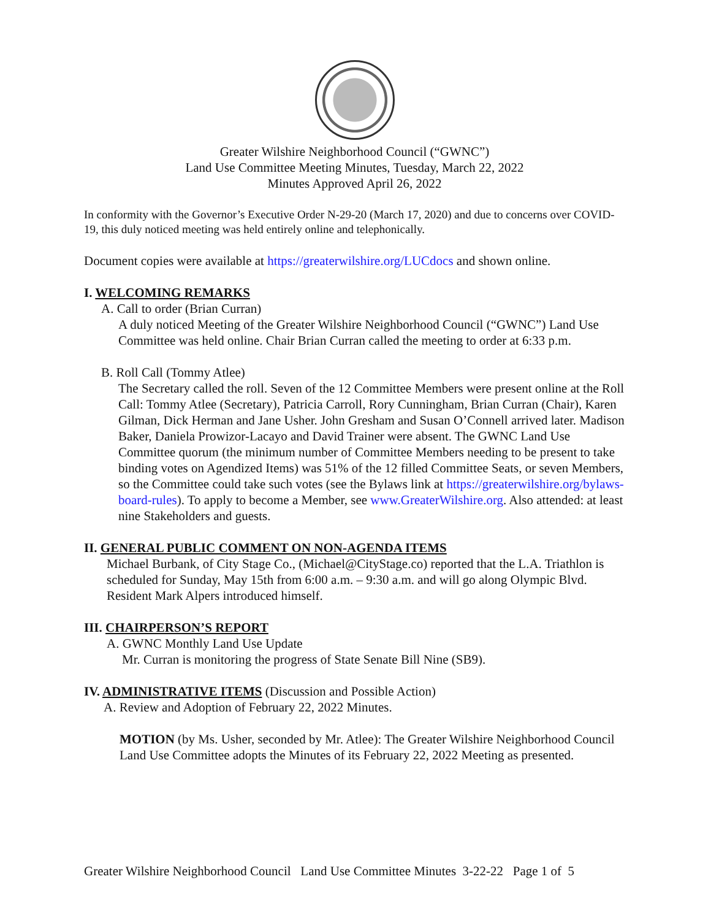Greater Wilshire Neighborhood Council (“GWNC”)
Land Use Committee Meeting Minutes, Tuesday, March 22, 2022
Minutes Approved April 26, 2022
In conformity with the Governor’s Executive Order N-29-20 (March 17, 2020) and due to concerns over COVID-19, this duly noticed meeting was held entirely online and telephonically.
Document copies were available at https://greaterwilshire.org/LUCdocs and shown online.
I. WELCOMING REMARKS
A. Call to order (Brian Curran)
A duly noticed Meeting of the Greater Wilshire Neighborhood Council (“GWNC”) Land Use Committee was held online. Chair Brian Curran called the meeting to order at 6:33 p.m.
B. Roll Call (Tommy Atlee)
The Secretary called the roll. Seven of the 12 Committee Members were present online at the Roll Call: Tommy Atlee (Secretary), Patricia Carroll, Rory Cunningham, Brian Curran (Chair), Karen Gilman, Dick Herman and Jane Usher. John Gresham and Susan O’Connell arrived later. Madison Baker, Daniela Prowizor-Lacayo and David Trainer were absent. The GWNC Land Use Committee quorum (the minimum number of Committee Members needing to be present to take binding votes on Agendized Items) was 51% of the 12 filled Committee Seats, or seven Members, so the Committee could take such votes (see the Bylaws link at https://greaterwilshire.org/bylaws-board-rules). To apply to become a Member, see www.GreaterWilshire.org. Also attended: at least nine Stakeholders and guests.
II. GENERAL PUBLIC COMMENT ON NON-AGENDA ITEMS
Michael Burbank, of City Stage Co., (Michael@CityStage.co) reported that the L.A. Triathlon is scheduled for Sunday, May 15th from 6:00 a.m. – 9:30 a.m. and will go along Olympic Blvd. Resident Mark Alpers introduced himself.
III. CHAIRPERSON’S REPORT
A. GWNC Monthly Land Use Update
Mr. Curran is monitoring the progress of State Senate Bill Nine (SB9).
IV. ADMINISTRATIVE ITEMS (Discussion and Possible Action)
A. Review and Adoption of February 22, 2022 Minutes.
MOTION (by Ms. Usher, seconded by Mr. Atlee): The Greater Wilshire Neighborhood Council Land Use Committee adopts the Minutes of its February 22, 2022 Meeting as presented.
Greater Wilshire Neighborhood Council Land Use Committee Minutes 3-22-22 Page 1 of 5